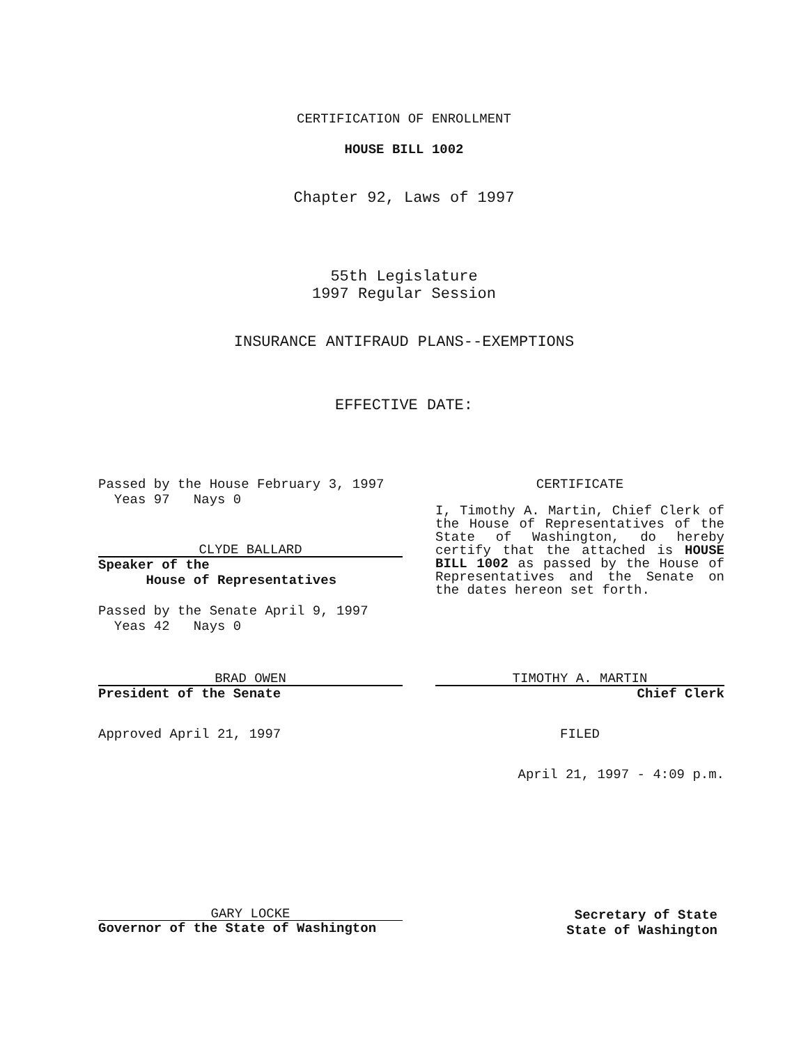CERTIFICATION OF ENROLLMENT
HOUSE BILL 1002
Chapter 92, Laws of 1997
55th Legislature
1997 Regular Session
INSURANCE ANTIFRAUD PLANS--EXEMPTIONS
EFFECTIVE DATE:
Passed by the House February 3, 1997
Yeas 97 Nays 0
CLYDE BALLARD
Speaker of the
House of Representatives
Passed by the Senate April 9, 1997
Yeas 42 Nays 0
CERTIFICATE
I, Timothy A. Martin, Chief Clerk of the House of Representatives of the State of Washington, do hereby certify that the attached is HOUSE BILL 1002 as passed by the House of Representatives and the Senate on the dates hereon set forth.
BRAD OWEN
President of the Senate
Approved April 21, 1997
TIMOTHY A. MARTIN
Chief Clerk
FILED
April 21, 1997 - 4:09 p.m.
GARY LOCKE
Governor of the State of Washington
Secretary of State
State of Washington